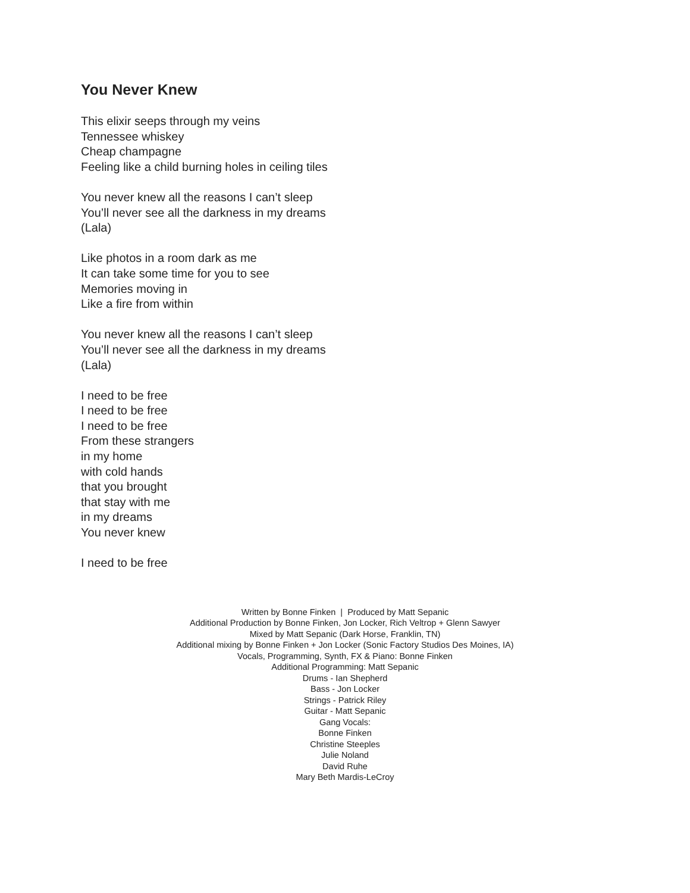You Never Knew
This elixir seeps through my veins
Tennessee whiskey
Cheap champagne
Feeling like a child burning holes in ceiling tiles
You never knew all the reasons I can’t sleep
You’ll never see all the darkness in my dreams
(Lala)
Like photos in a room dark as me
It can take some time for you to see
Memories moving in
Like a fire from within
You never knew all the reasons I can’t sleep
You’ll never see all the darkness in my dreams
(Lala)
I need to be free
I need to be free
I need to be free
From these strangers
in my home
with cold hands
that you brought
that stay with me
in my dreams
You never knew
I need to be free
Written by Bonne Finken | Produced by Matt Sepanic
Additional Production by Bonne Finken, Jon Locker, Rich Veltrop + Glenn Sawyer
Mixed by Matt Sepanic (Dark Horse, Franklin, TN)
Additional mixing by Bonne Finken + Jon Locker (Sonic Factory Studios Des Moines, IA)
Vocals, Programming, Synth, FX & Piano: Bonne Finken
Additional Programming: Matt Sepanic
Drums - Ian Shepherd
Bass - Jon Locker
Strings - Patrick Riley
Guitar - Matt Sepanic
Gang Vocals:
Bonne Finken
Christine Steeples
Julie Noland
David Ruhe
Mary Beth Mardis-LeCroy